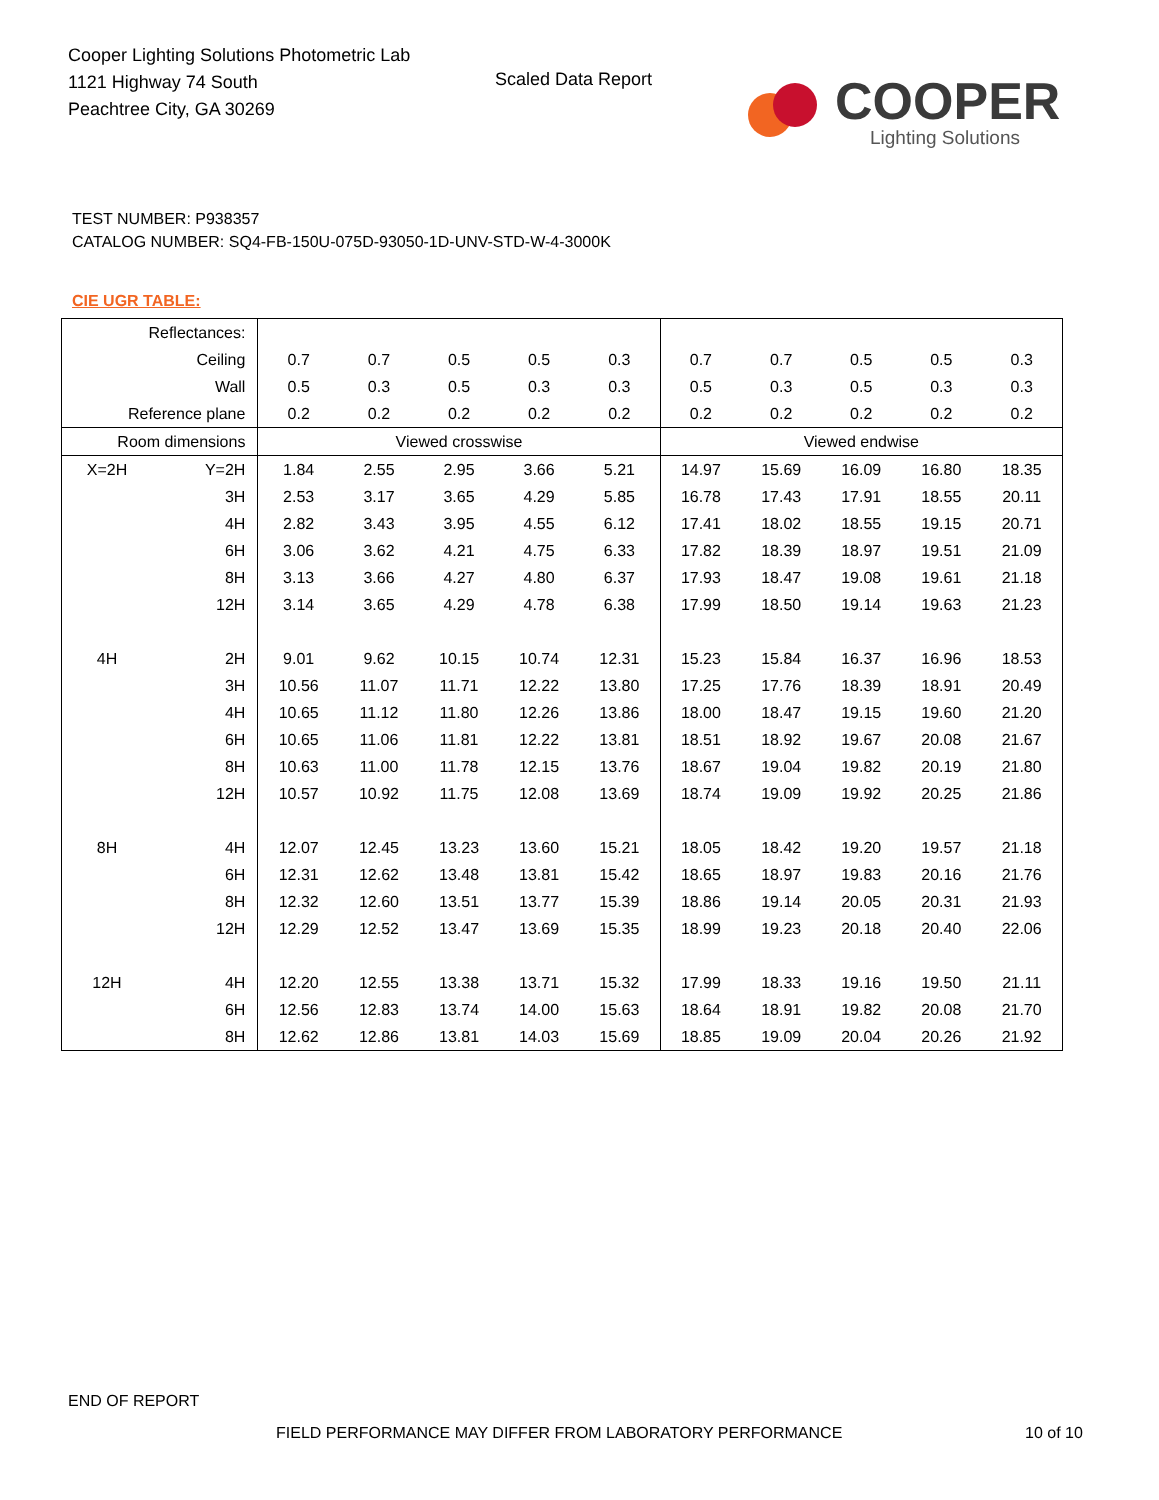Cooper Lighting Solutions Photometric Lab
1121 Highway 74 South
Peachtree City, GA 30269
Scaled Data Report
COOPER
Lighting Solutions
TEST NUMBER: P938357
CATALOG NUMBER: SQ4-FB-150U-075D-93050-1D-UNV-STD-W-4-3000K
CIE UGR TABLE:
| Reflectances: | | | | | | | | | | | |
| Ceiling | | 0.7 | 0.7 | 0.5 | 0.5 | 0.3 | 0.7 | 0.7 | 0.5 | 0.5 | 0.3 |
| Wall | | 0.5 | 0.3 | 0.5 | 0.3 | 0.3 | 0.5 | 0.3 | 0.5 | 0.3 | 0.3 |
| Reference plane | | 0.2 | 0.2 | 0.2 | 0.2 | 0.2 | 0.2 | 0.2 | 0.2 | 0.2 | 0.2 |
| Room dimensions | | Viewed crosswise | | | | | Viewed endwise | | | | |
| X=2H | Y=2H | 1.84 | 2.55 | 2.95 | 3.66 | 5.21 | 14.97 | 15.69 | 16.09 | 16.80 | 18.35 |
| | 3H | 2.53 | 3.17 | 3.65 | 4.29 | 5.85 | 16.78 | 17.43 | 17.91 | 18.55 | 20.11 |
| | 4H | 2.82 | 3.43 | 3.95 | 4.55 | 6.12 | 17.41 | 18.02 | 18.55 | 19.15 | 20.71 |
| | 6H | 3.06 | 3.62 | 4.21 | 4.75 | 6.33 | 17.82 | 18.39 | 18.97 | 19.51 | 21.09 |
| | 8H | 3.13 | 3.66 | 4.27 | 4.80 | 6.37 | 17.93 | 18.47 | 19.08 | 19.61 | 21.18 |
| | 12H | 3.14 | 3.65 | 4.29 | 4.78 | 6.38 | 17.99 | 18.50 | 19.14 | 19.63 | 21.23 |
| 4H | 2H | 9.01 | 9.62 | 10.15 | 10.74 | 12.31 | 15.23 | 15.84 | 16.37 | 16.96 | 18.53 |
| | 3H | 10.56 | 11.07 | 11.71 | 12.22 | 13.80 | 17.25 | 17.76 | 18.39 | 18.91 | 20.49 |
| | 4H | 10.65 | 11.12 | 11.80 | 12.26 | 13.86 | 18.00 | 18.47 | 19.15 | 19.60 | 21.20 |
| | 6H | 10.65 | 11.06 | 11.81 | 12.22 | 13.81 | 18.51 | 18.92 | 19.67 | 20.08 | 21.67 |
| | 8H | 10.63 | 11.00 | 11.78 | 12.15 | 13.76 | 18.67 | 19.04 | 19.82 | 20.19 | 21.80 |
| | 12H | 10.57 | 10.92 | 11.75 | 12.08 | 13.69 | 18.74 | 19.09 | 19.92 | 20.25 | 21.86 |
| 8H | 4H | 12.07 | 12.45 | 13.23 | 13.60 | 15.21 | 18.05 | 18.42 | 19.20 | 19.57 | 21.18 |
| | 6H | 12.31 | 12.62 | 13.48 | 13.81 | 15.42 | 18.65 | 18.97 | 19.83 | 20.16 | 21.76 |
| | 8H | 12.32 | 12.60 | 13.51 | 13.77 | 15.39 | 18.86 | 19.14 | 20.05 | 20.31 | 21.93 |
| | 12H | 12.29 | 12.52 | 13.47 | 13.69 | 15.35 | 18.99 | 19.23 | 20.18 | 20.40 | 22.06 |
| 12H | 4H | 12.20 | 12.55 | 13.38 | 13.71 | 15.32 | 17.99 | 18.33 | 19.16 | 19.50 | 21.11 |
| | 6H | 12.56 | 12.83 | 13.74 | 14.00 | 15.63 | 18.64 | 18.91 | 19.82 | 20.08 | 21.70 |
| | 8H | 12.62 | 12.86 | 13.81 | 14.03 | 15.69 | 18.85 | 19.09 | 20.04 | 20.26 | 21.92 |
END OF REPORT
FIELD PERFORMANCE MAY DIFFER FROM LABORATORY PERFORMANCE
10 of 10